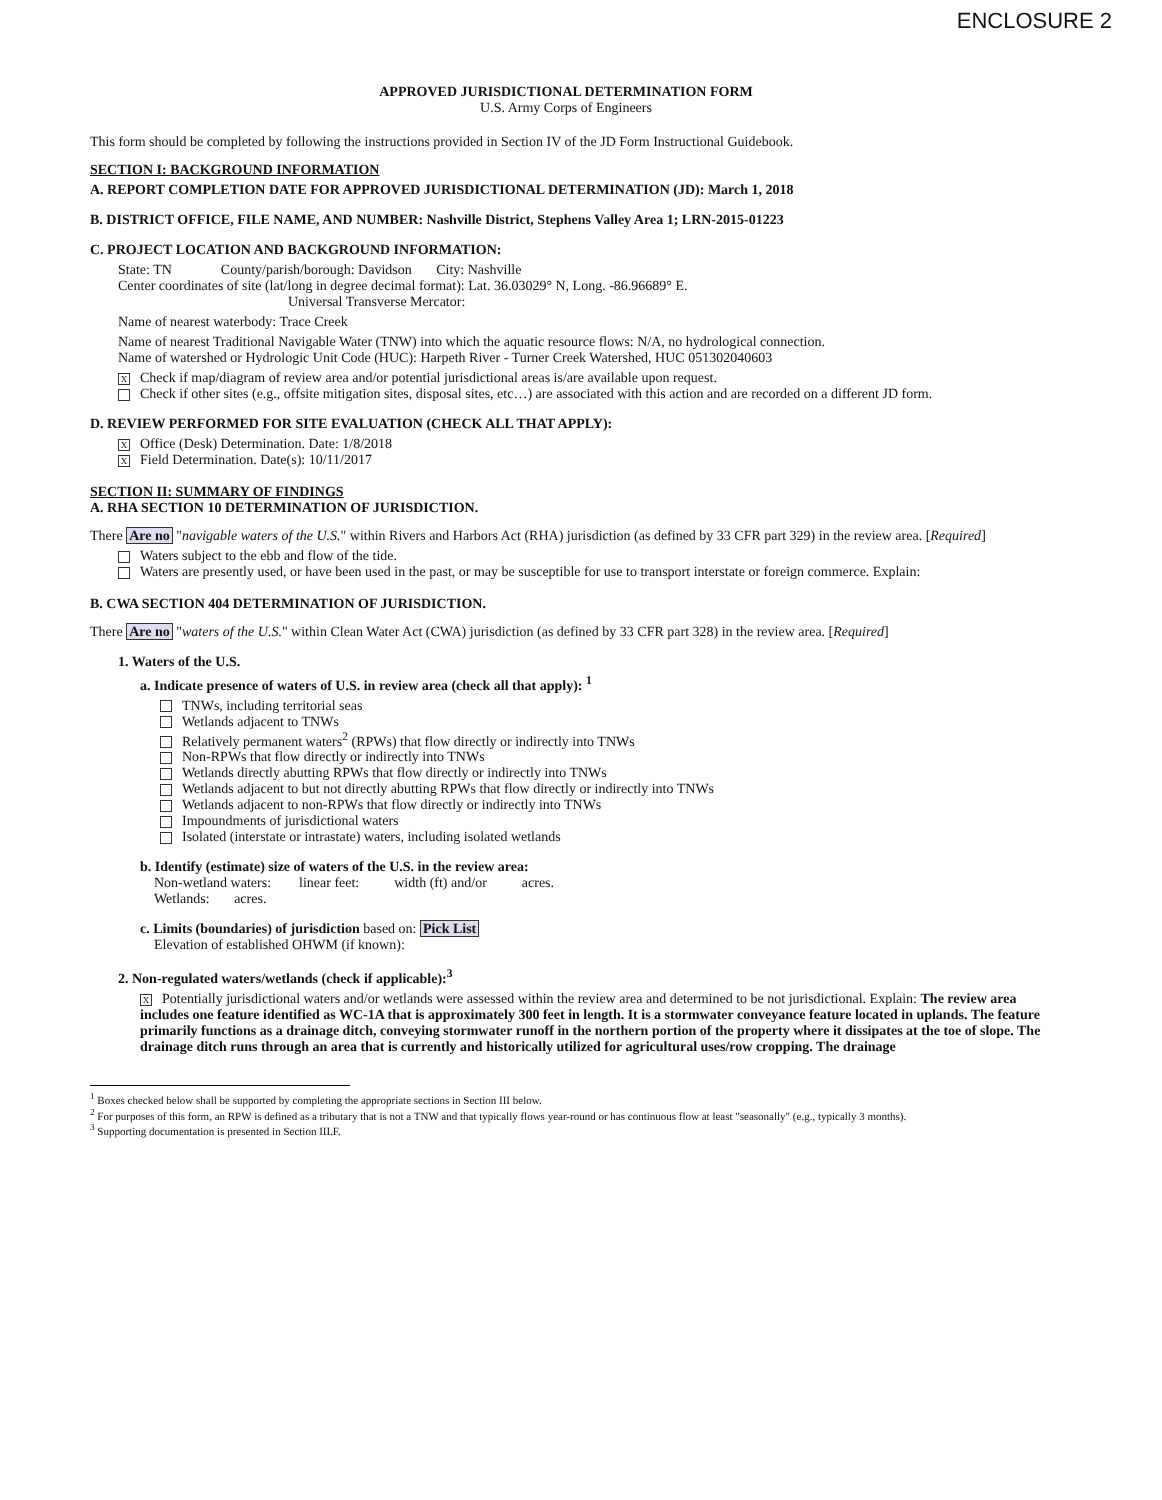ENCLOSURE 2
APPROVED JURISDICTIONAL DETERMINATION FORM
U.S. Army Corps of Engineers
This form should be completed by following the instructions provided in Section IV of the JD Form Instructional Guidebook.
SECTION I: BACKGROUND INFORMATION
A. REPORT COMPLETION DATE FOR APPROVED JURISDICTIONAL DETERMINATION (JD): March 1, 2018
B. DISTRICT OFFICE, FILE NAME, AND NUMBER: Nashville District, Stephens Valley Area 1; LRN-2015-01223
C. PROJECT LOCATION AND BACKGROUND INFORMATION:
State: TN County/parish/borough: Davidson City: Nashville
Center coordinates of site (lat/long in degree decimal format): Lat. 36.03029° N, Long. -86.96689° E.
Universal Transverse Mercator:
Name of nearest waterbody: Trace Creek
Name of nearest Traditional Navigable Water (TNW) into which the aquatic resource flows: N/A, no hydrological connection.
Name of watershed or Hydrologic Unit Code (HUC): Harpeth River - Turner Creek Watershed, HUC 051302040603
X Check if map/diagram of review area and/or potential jurisdictional areas is/are available upon request.
Check if other sites (e.g., offsite mitigation sites, disposal sites, etc…) are associated with this action and are recorded on a different JD form.
D. REVIEW PERFORMED FOR SITE EVALUATION (CHECK ALL THAT APPLY):
X Office (Desk) Determination. Date: 1/8/2018
X Field Determination. Date(s): 10/11/2017
SECTION II: SUMMARY OF FINDINGS
A. RHA SECTION 10 DETERMINATION OF JURISDICTION.
There Are no "navigable waters of the U.S." within Rivers and Harbors Act (RHA) jurisdiction (as defined by 33 CFR part 329) in the review area. [Required]
Waters subject to the ebb and flow of the tide.
Waters are presently used, or have been used in the past, or may be susceptible for use to transport interstate or foreign commerce. Explain:
B. CWA SECTION 404 DETERMINATION OF JURISDICTION.
There Are no "waters of the U.S." within Clean Water Act (CWA) jurisdiction (as defined by 33 CFR part 328) in the review area. [Required]
1. Waters of the U.S.
a. Indicate presence of waters of U.S. in review area (check all that apply): <sup>1</sup>
TNWs, including territorial seas
Wetlands adjacent to TNWs
Relatively permanent waters<sup>2</sup> (RPWs) that flow directly or indirectly into TNWs
Non-RPWs that flow directly or indirectly into TNWs
Wetlands directly abutting RPWs that flow directly or indirectly into TNWs
Wetlands adjacent to but not directly abutting RPWs that flow directly or indirectly into TNWs
Wetlands adjacent to non-RPWs that flow directly or indirectly into TNWs
Impoundments of jurisdictional waters
Isolated (interstate or intrastate) waters, including isolated wetlands
b. Identify (estimate) size of waters of the U.S. in the review area:
Non-wetland waters: linear feet: width (ft) and/or acres.
Wetlands: acres.
c. Limits (boundaries) of jurisdiction based on: Pick List
Elevation of established OHWM (if known):
2. Non-regulated waters/wetlands (check if applicable):<sup>3</sup>
X Potentially jurisdictional waters and/or wetlands were assessed within the review area and determined to be not jurisdictional. Explain: The review area includes one feature identified as WC-1A that is approximately 300 feet in length. It is a stormwater conveyance feature located in uplands. The feature primarily functions as a drainage ditch, conveying stormwater runoff in the northern portion of the property where it dissipates at the toe of slope. The drainage ditch runs through an area that is currently and historically utilized for agricultural uses/row cropping. The drainage
<sup>1</sup> Boxes checked below shall be supported by completing the appropriate sections in Section III below.
<sup>2</sup> For purposes of this form, an RPW is defined as a tributary that is not a TNW and that typically flows year-round or has continuous flow at least "seasonally" (e.g., typically 3 months).
<sup>3</sup> Supporting documentation is presented in Section III.F.